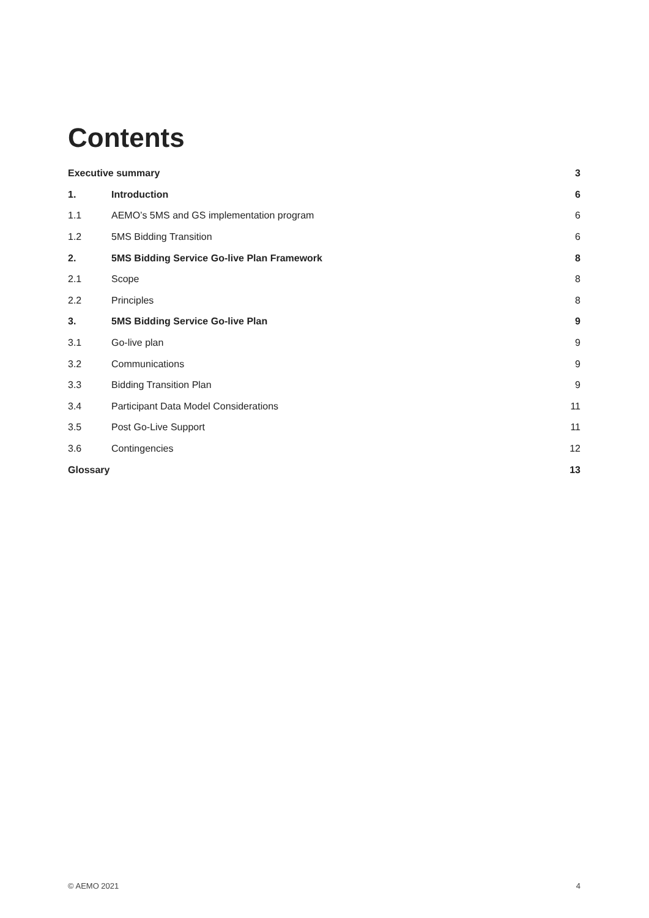Contents
| Executive summary | | 3 |
| 1. | Introduction | 6 |
| 1.1 | AEMO’s 5MS and GS implementation program | 6 |
| 1.2 | 5MS Bidding Transition | 6 |
| 2. | 5MS Bidding Service Go-live Plan Framework | 8 |
| 2.1 | Scope | 8 |
| 2.2 | Principles | 8 |
| 3. | 5MS Bidding Service Go-live Plan | 9 |
| 3.1 | Go-live plan | 9 |
| 3.2 | Communications | 9 |
| 3.3 | Bidding Transition Plan | 9 |
| 3.4 | Participant Data Model Considerations | 11 |
| 3.5 | Post Go-Live Support | 11 |
| 3.6 | Contingencies | 12 |
| Glossary | | 13 |
© AEMO 2021 4